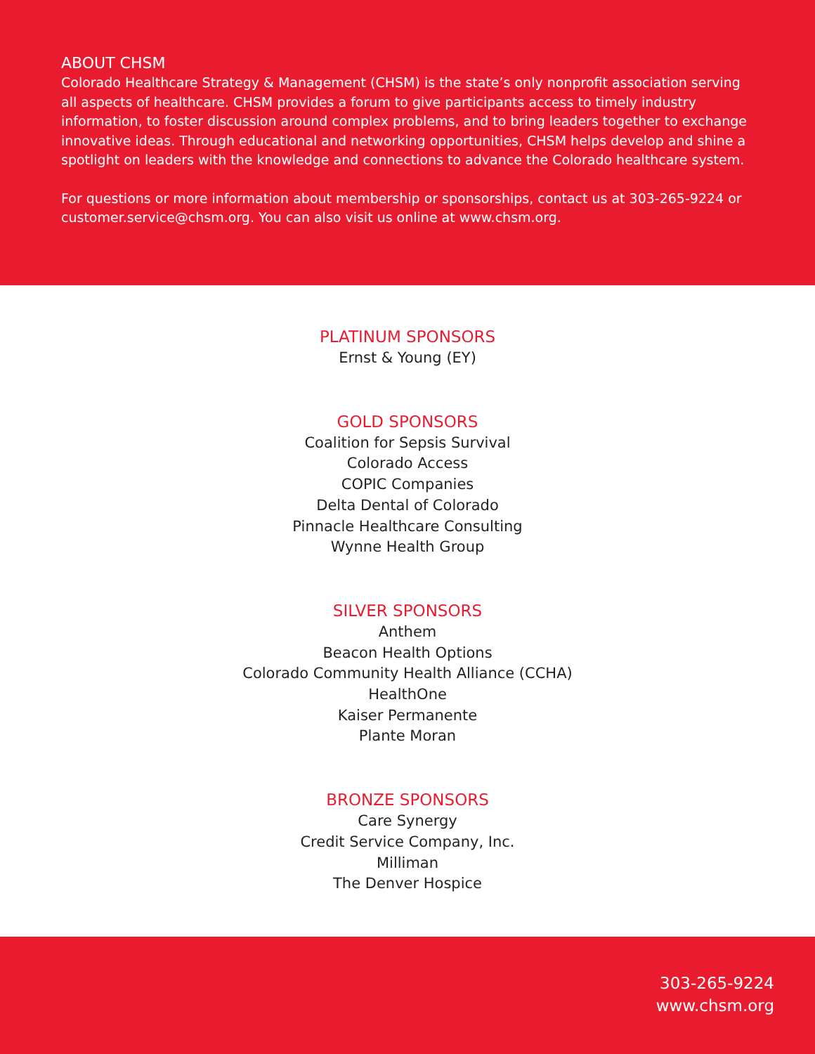ABOUT CHSM
Colorado Healthcare Strategy & Management (CHSM) is the state’s only nonprofit association serving all aspects of healthcare. CHSM provides a forum to give participants access to timely industry information, to foster discussion around complex problems, and to bring leaders together to exchange innovative ideas. Through educational and networking opportunities, CHSM helps develop and shine a spotlight on leaders with the knowledge and connections to advance the Colorado healthcare system.
For questions or more information about membership or sponsorships, contact us at 303-265-9224 or customer.service@chsm.org. You can also visit us online at www.chsm.org.
PLATINUM SPONSORS
Ernst & Young (EY)
GOLD SPONSORS
Coalition for Sepsis Survival
Colorado Access
COPIC Companies
Delta Dental of Colorado
Pinnacle Healthcare Consulting
Wynne Health Group
SILVER SPONSORS
Anthem
Beacon Health Options
Colorado Community Health Alliance (CCHA)
HealthOne
Kaiser Permanente
Plante Moran
BRONZE SPONSORS
Care Synergy
Credit Service Company, Inc.
Milliman
The Denver Hospice
303-265-9224
www.chsm.org